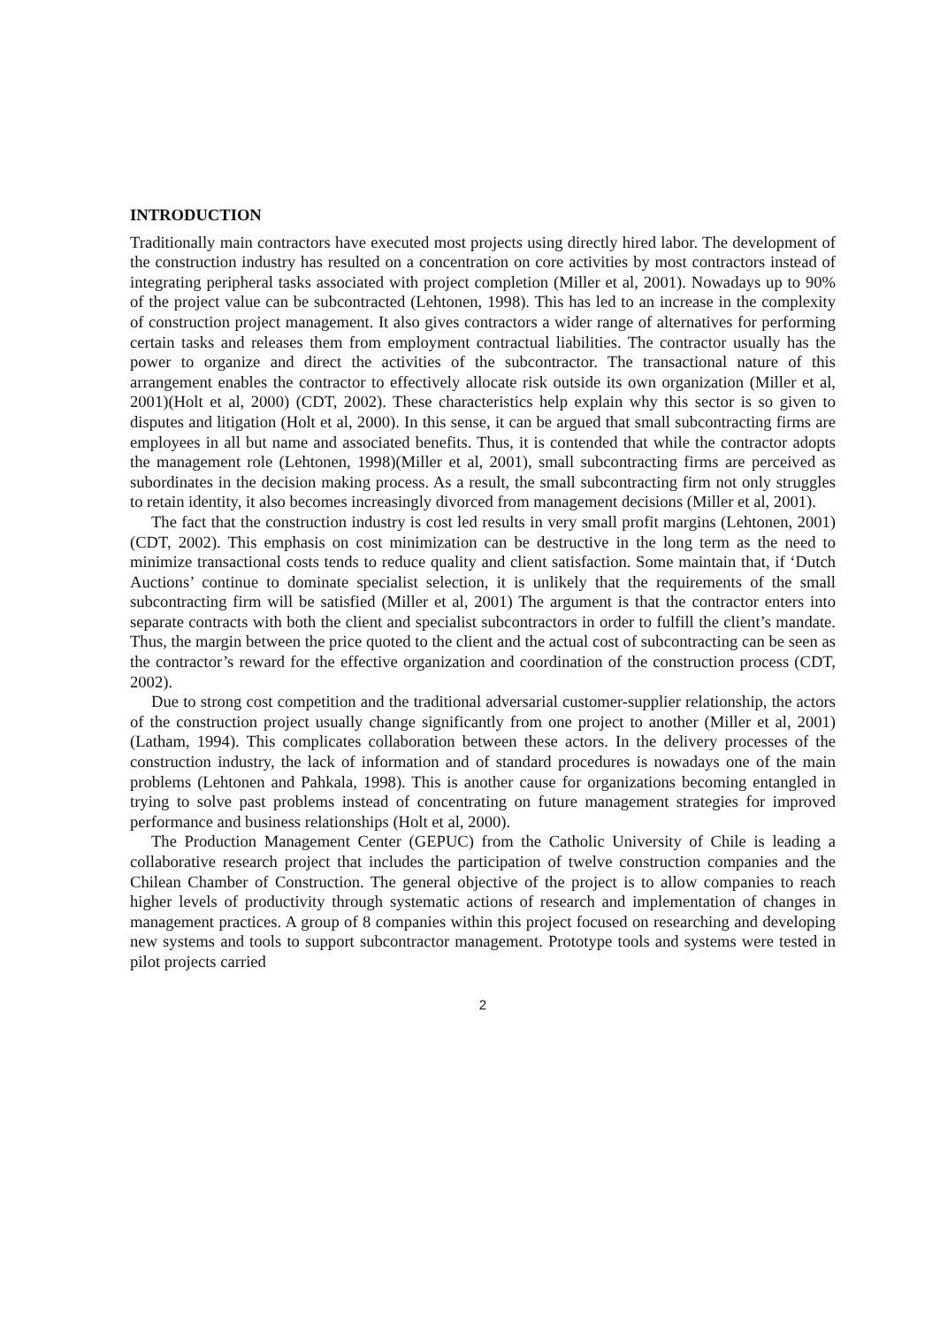INTRODUCTION
Traditionally main contractors have executed most projects using directly hired labor. The development of the construction industry has resulted on a concentration on core activities by most contractors instead of integrating peripheral tasks associated with project completion (Miller et al, 2001). Nowadays up to 90% of the project value can be subcontracted (Lehtonen, 1998). This has led to an increase in the complexity of construction project management. It also gives contractors a wider range of alternatives for performing certain tasks and releases them from employment contractual liabilities. The contractor usually has the power to organize and direct the activities of the subcontractor. The transactional nature of this arrangement enables the contractor to effectively allocate risk outside its own organization (Miller et al, 2001)(Holt et al, 2000) (CDT, 2002). These characteristics help explain why this sector is so given to disputes and litigation (Holt et al, 2000). In this sense, it can be argued that small subcontracting firms are employees in all but name and associated benefits. Thus, it is contended that while the contractor adopts the management role (Lehtonen, 1998)(Miller et al, 2001), small subcontracting firms are perceived as subordinates in the decision making process. As a result, the small subcontracting firm not only struggles to retain identity, it also becomes increasingly divorced from management decisions (Miller et al, 2001).
The fact that the construction industry is cost led results in very small profit margins (Lehtonen, 2001) (CDT, 2002). This emphasis on cost minimization can be destructive in the long term as the need to minimize transactional costs tends to reduce quality and client satisfaction. Some maintain that, if ‘Dutch Auctions’ continue to dominate specialist selection, it is unlikely that the requirements of the small subcontracting firm will be satisfied (Miller et al, 2001) The argument is that the contractor enters into separate contracts with both the client and specialist subcontractors in order to fulfill the client’s mandate. Thus, the margin between the price quoted to the client and the actual cost of subcontracting can be seen as the contractor’s reward for the effective organization and coordination of the construction process (CDT, 2002).
Due to strong cost competition and the traditional adversarial customer-supplier relationship, the actors of the construction project usually change significantly from one project to another (Miller et al, 2001)(Latham, 1994). This complicates collaboration between these actors. In the delivery processes of the construction industry, the lack of information and of standard procedures is nowadays one of the main problems (Lehtonen and Pahkala, 1998). This is another cause for organizations becoming entangled in trying to solve past problems instead of concentrating on future management strategies for improved performance and business relationships (Holt et al, 2000).
The Production Management Center (GEPUC) from the Catholic University of Chile is leading a collaborative research project that includes the participation of twelve construction companies and the Chilean Chamber of Construction. The general objective of the project is to allow companies to reach higher levels of productivity through systematic actions of research and implementation of changes in management practices. A group of 8 companies within this project focused on researching and developing new systems and tools to support subcontractor management. Prototype tools and systems were tested in pilot projects carried
2